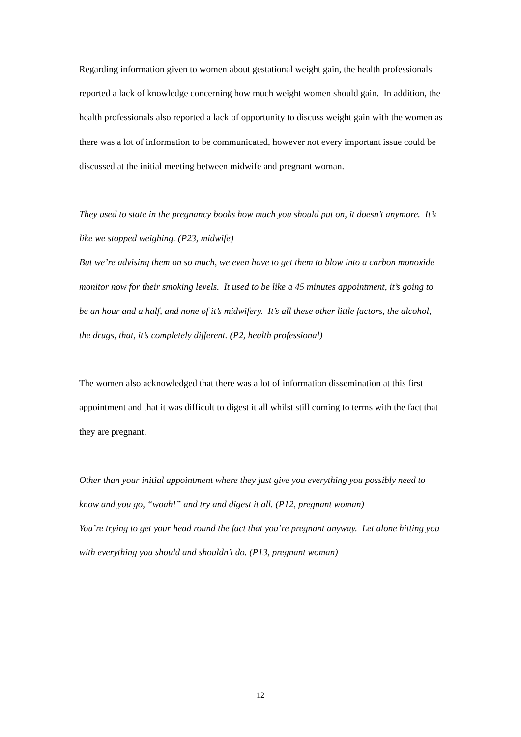Regarding information given to women about gestational weight gain, the health professionals reported a lack of knowledge concerning how much weight women should gain. In addition, the health professionals also reported a lack of opportunity to discuss weight gain with the women as there was a lot of information to be communicated, however not every important issue could be discussed at the initial meeting between midwife and pregnant woman.
They used to state in the pregnancy books how much you should put on, it doesn’t anymore. It’s like we stopped weighing. (P23, midwife)
But we’re advising them on so much, we even have to get them to blow into a carbon monoxide monitor now for their smoking levels. It used to be like a 45 minutes appointment, it’s going to be an hour and a half, and none of it’s midwifery. It’s all these other little factors, the alcohol, the drugs, that, it’s completely different. (P2, health professional)
The women also acknowledged that there was a lot of information dissemination at this first appointment and that it was difficult to digest it all whilst still coming to terms with the fact that they are pregnant.
Other than your initial appointment where they just give you everything you possibly need to know and you go, “woah!” and try and digest it all. (P12, pregnant woman)
You’re trying to get your head round the fact that you’re pregnant anyway. Let alone hitting you with everything you should and shouldn’t do. (P13, pregnant woman)
12